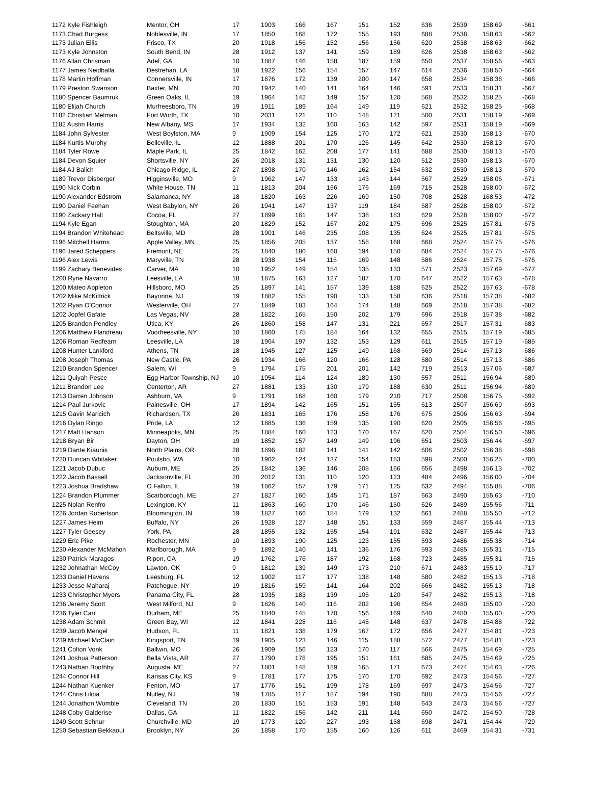| 1172 Kyle Fishleigh | Mentor, OH | 17 | 1903 | 166 | 167 | 151 | 152 | 636 | 2539 | 158.69 | -661 |
| 1173 Chad Burgess | Noblesville, IN | 17 | 1850 | 168 | 172 | 155 | 193 | 688 | 2538 | 158.63 | -662 |
| 1173 Julian Ellis | Frisco, TX | 20 | 1918 | 156 | 152 | 156 | 156 | 620 | 2538 | 158.63 | -662 |
| 1173 Kyle Johnston | South Bend, IN | 28 | 1912 | 137 | 141 | 159 | 189 | 626 | 2538 | 158.63 | -662 |
| 1176 Allan Chrisman | Adel, GA | 10 | 1887 | 146 | 158 | 187 | 159 | 650 | 2537 | 158.56 | -663 |
| 1177 James Neidballa | Destrehan, LA | 18 | 1922 | 156 | 154 | 157 | 147 | 614 | 2536 | 158.50 | -664 |
| 1178 Martin Hoffman | Connersville, IN | 17 | 1876 | 172 | 139 | 200 | 147 | 658 | 2534 | 158.38 | -666 |
| 1179 Preston Swanson | Baxter, MN | 20 | 1942 | 140 | 141 | 164 | 146 | 591 | 2533 | 158.31 | -667 |
| 1180 Spencer Baumruk | Green Oaks, IL | 19 | 1964 | 142 | 149 | 157 | 120 | 568 | 2532 | 158.25 | -668 |
| 1180 Elijah Church | Murfreesboro, TN | 19 | 1911 | 189 | 164 | 149 | 119 | 621 | 2532 | 158.25 | -668 |
| 1182 Christian Melman | Fort Worth, TX | 10 | 2031 | 121 | 110 | 148 | 121 | 500 | 2531 | 158.19 | -669 |
| 1182 Austin Harris | New Albany, MS | 17 | 1934 | 132 | 160 | 163 | 142 | 597 | 2531 | 158.19 | -669 |
| 1184 John Sylvester | West Boylston, MA | 9 | 1909 | 154 | 125 | 170 | 172 | 621 | 2530 | 158.13 | -670 |
| 1184 Kurtis Murphy | Belleville, IL | 12 | 1888 | 201 | 170 | 126 | 145 | 642 | 2530 | 158.13 | -670 |
| 1184 Tyler Rowe | Maple Park, IL | 25 | 1842 | 162 | 208 | 177 | 141 | 688 | 2530 | 158.13 | -670 |
| 1184 Devon Squier | Shortsville, NY | 26 | 2018 | 131 | 131 | 130 | 120 | 512 | 2530 | 158.13 | -670 |
| 1184 AJ Balich | Chicago Ridge, IL | 27 | 1898 | 170 | 146 | 162 | 154 | 632 | 2530 | 158.13 | -670 |
| 1189 Trevor Disberger | Higginsville, MO | 9 | 1962 | 147 | 133 | 143 | 144 | 567 | 2529 | 158.06 | -671 |
| 1190 Nick Corbin | White House, TN | 11 | 1813 | 204 | 166 | 176 | 169 | 715 | 2528 | 158.00 | -672 |
| 1190 Alexander Edstrom | Salamanca, NY | 18 | 1820 | 163 | 226 | 169 | 150 | 708 | 2528 | 168.53 | -472 |
| 1190 Daniel Feehan | West Babylon, NY | 26 | 1941 | 147 | 137 | 119 | 184 | 587 | 2528 | 158.00 | -672 |
| 1190 Zackary Hall | Cocoa, FL | 27 | 1899 | 161 | 147 | 138 | 183 | 629 | 2528 | 158.00 | -672 |
| 1194 Kyle Egan | Stoughton, MA | 20 | 1829 | 152 | 167 | 202 | 175 | 696 | 2525 | 157.81 | -675 |
| 1194 Brandon Whitehead | Beltsville, MD | 28 | 1901 | 146 | 235 | 108 | 135 | 624 | 2525 | 157.81 | -675 |
| 1196 Mitchell Harms | Apple Valley, MN | 25 | 1856 | 205 | 137 | 158 | 168 | 668 | 2524 | 157.75 | -676 |
| 1196 Jared Scheppers | Fremont, NE | 25 | 1840 | 180 | 160 | 194 | 150 | 684 | 2524 | 157.75 | -676 |
| 1196 Alex Lewis | Maryville, TN | 28 | 1938 | 154 | 115 | 169 | 148 | 586 | 2524 | 157.75 | -676 |
| 1199 Zachary Benevides | Carver, MA | 10 | 1952 | 149 | 154 | 135 | 133 | 571 | 2523 | 157.69 | -677 |
| 1200 Ryne Navarro | Leesville, LA | 18 | 1875 | 163 | 127 | 187 | 170 | 647 | 2522 | 157.63 | -678 |
| 1200 Mateo Appleton | Hillsboro, MO | 25 | 1897 | 141 | 157 | 139 | 188 | 625 | 2522 | 157.63 | -678 |
| 1202 Mike McKittrick | Bayonne, NJ | 19 | 1882 | 155 | 190 | 133 | 158 | 636 | 2518 | 157.38 | -682 |
| 1202 Ryan O'Connor | Westerville, OH | 27 | 1849 | 183 | 164 | 174 | 148 | 669 | 2518 | 157.38 | -682 |
| 1202 Jopfel Gafate | Las Vegas, NV | 28 | 1822 | 165 | 150 | 202 | 179 | 696 | 2518 | 157.38 | -682 |
| 1205 Brandon Pendley | Utica, KY | 26 | 1860 | 158 | 147 | 131 | 221 | 657 | 2517 | 157.31 | -683 |
| 1206 Matthew Flandreau | Voorheesville, NY | 10 | 1860 | 175 | 184 | 164 | 132 | 655 | 2515 | 157.19 | -685 |
| 1206 Roman Redfearn | Leesville, LA | 18 | 1904 | 197 | 132 | 153 | 129 | 611 | 2515 | 157.19 | -685 |
| 1208 Hunter Lankford | Athens, TN | 18 | 1945 | 127 | 125 | 149 | 168 | 569 | 2514 | 157.13 | -686 |
| 1208 Joseph Thomas | New Castle, PA | 26 | 1934 | 166 | 120 | 166 | 128 | 580 | 2514 | 157.13 | -686 |
| 1210 Brandon Spencer | Salem, WI | 9 | 1794 | 175 | 201 | 201 | 142 | 719 | 2513 | 157.06 | -687 |
| 1211 Quiyah Pesce | Egg Harbor Township, NJ | 10 | 1954 | 114 | 124 | 189 | 130 | 557 | 2511 | 156.94 | -689 |
| 1211 Brandon Lee | Centerton, AR | 27 | 1881 | 133 | 130 | 179 | 188 | 630 | 2511 | 156.94 | -689 |
| 1213 Darren Johnson | Ashburn, VA | 9 | 1791 | 168 | 160 | 179 | 210 | 717 | 2508 | 156.75 | -692 |
| 1214 Paul Jurkovic | Painesville, OH | 17 | 1894 | 142 | 165 | 151 | 155 | 613 | 2507 | 156.69 | -693 |
| 1215 Gavin Maricich | Richardson, TX | 26 | 1831 | 165 | 176 | 158 | 176 | 675 | 2506 | 156.63 | -694 |
| 1216 Dylan Ringo | Pride, LA | 12 | 1885 | 136 | 159 | 135 | 190 | 620 | 2505 | 156.56 | -695 |
| 1217 Matt Hanson | Minneapolis, MN | 25 | 1884 | 160 | 123 | 170 | 167 | 620 | 2504 | 156.50 | -696 |
| 1218 Bryan Bir | Dayton, OH | 19 | 1852 | 157 | 149 | 149 | 196 | 651 | 2503 | 156.44 | -697 |
| 1219 Dante Kiaunis | North Plains, OR | 28 | 1896 | 182 | 141 | 141 | 142 | 606 | 2502 | 156.38 | -698 |
| 1220 Duncan Whitaker | Poulsbo, WA | 10 | 1902 | 124 | 137 | 154 | 183 | 598 | 2500 | 156.25 | -700 |
| 1221 Jacob Dubuc | Auburn, ME | 25 | 1842 | 136 | 146 | 208 | 166 | 656 | 2498 | 156.13 | -702 |
| 1222 Jacob Bassell | Jacksonville, FL | 20 | 2012 | 131 | 110 | 120 | 123 | 484 | 2496 | 156.00 | -704 |
| 1223 Joshua Bradshaw | O Fallon, IL | 19 | 1862 | 157 | 179 | 171 | 125 | 632 | 2494 | 155.88 | -706 |
| 1224 Brandon Plummer | Scarborough, ME | 27 | 1827 | 160 | 145 | 171 | 187 | 663 | 2490 | 155.63 | -710 |
| 1225 Nolan Renfro | Lexington, KY | 11 | 1863 | 160 | 170 | 146 | 150 | 626 | 2489 | 155.56 | -711 |
| 1226 Jordan Robertson | Bloomington, IN | 19 | 1827 | 166 | 184 | 179 | 132 | 661 | 2488 | 155.50 | -712 |
| 1227 James Heim | Buffalo, NY | 26 | 1928 | 127 | 148 | 151 | 133 | 559 | 2487 | 155.44 | -713 |
| 1227 Tyler Geesey | York, PA | 28 | 1855 | 132 | 155 | 154 | 191 | 632 | 2487 | 155.44 | -713 |
| 1229 Eric Pike | Rochester, MN | 10 | 1893 | 190 | 125 | 123 | 155 | 593 | 2486 | 155.38 | -714 |
| 1230 Alexander McMahon | Marlborough, MA | 9 | 1892 | 140 | 141 | 136 | 176 | 593 | 2485 | 155.31 | -715 |
| 1230 Patrick Maragos | Ripon, CA | 19 | 1762 | 176 | 187 | 192 | 168 | 723 | 2485 | 155.31 | -715 |
| 1232 Johnathan McCoy | Lawton, OK | 9 | 1812 | 139 | 149 | 173 | 210 | 671 | 2483 | 155.19 | -717 |
| 1233 Daniel Havens | Leesburg, FL | 12 | 1902 | 117 | 177 | 138 | 148 | 580 | 2482 | 155.13 | -718 |
| 1233 Jesse Maharaj | Patchogue, NY | 19 | 1816 | 159 | 141 | 164 | 202 | 666 | 2482 | 155.13 | -718 |
| 1233 Christopher Myers | Panama City, FL | 28 | 1935 | 183 | 139 | 105 | 120 | 547 | 2482 | 155.13 | -718 |
| 1236 Jeremy Scott | West Milford, NJ | 9 | 1826 | 140 | 116 | 202 | 196 | 654 | 2480 | 155.00 | -720 |
| 1236 Tyler Carr | Durham, ME | 25 | 1840 | 145 | 170 | 156 | 169 | 640 | 2480 | 155.00 | -720 |
| 1238 Adam Schmit | Green Bay, WI | 12 | 1841 | 228 | 116 | 145 | 148 | 637 | 2478 | 154.88 | -722 |
| 1239 Jacob Mengel | Hudson, FL | 11 | 1821 | 138 | 179 | 167 | 172 | 656 | 2477 | 154.81 | -723 |
| 1239 Michael McClain | Kingsport, TN | 19 | 1905 | 123 | 146 | 115 | 188 | 572 | 2477 | 154.81 | -723 |
| 1241 Colton Vonk | Ballwin, MO | 26 | 1909 | 156 | 123 | 170 | 117 | 566 | 2475 | 154.69 | -725 |
| 1241 Joshua Patterson | Bella Vista, AR | 27 | 1790 | 178 | 195 | 151 | 161 | 685 | 2475 | 154.69 | -725 |
| 1243 Nathan Boothby | Augusta, ME | 27 | 1801 | 148 | 189 | 165 | 171 | 673 | 2474 | 154.63 | -726 |
| 1244 Connor Hill | Kansas City, KS | 9 | 1781 | 177 | 175 | 170 | 170 | 692 | 2473 | 154.56 | -727 |
| 1244 Nathan Kuenker | Fenton, MO | 17 | 1776 | 151 | 199 | 178 | 169 | 697 | 2473 | 154.56 | -727 |
| 1244 Chris Liloia | Nutley, NJ | 19 | 1785 | 117 | 187 | 194 | 190 | 688 | 2473 | 154.56 | -727 |
| 1244 Jonathon Womble | Cleveland, TN | 20 | 1830 | 151 | 153 | 191 | 148 | 643 | 2473 | 154.56 | -727 |
| 1248 Coby Galderise | Dallas, GA | 11 | 1822 | 156 | 142 | 211 | 141 | 650 | 2472 | 154.50 | -728 |
| 1249 Scott Schnur | Churchville, MD | 19 | 1773 | 120 | 227 | 193 | 158 | 698 | 2471 | 154.44 | -729 |
| 1250 Sebastian Bekkaoui | Brooklyn, NY | 26 | 1858 | 170 | 155 | 160 | 126 | 611 | 2469 | 154.31 | -731 |